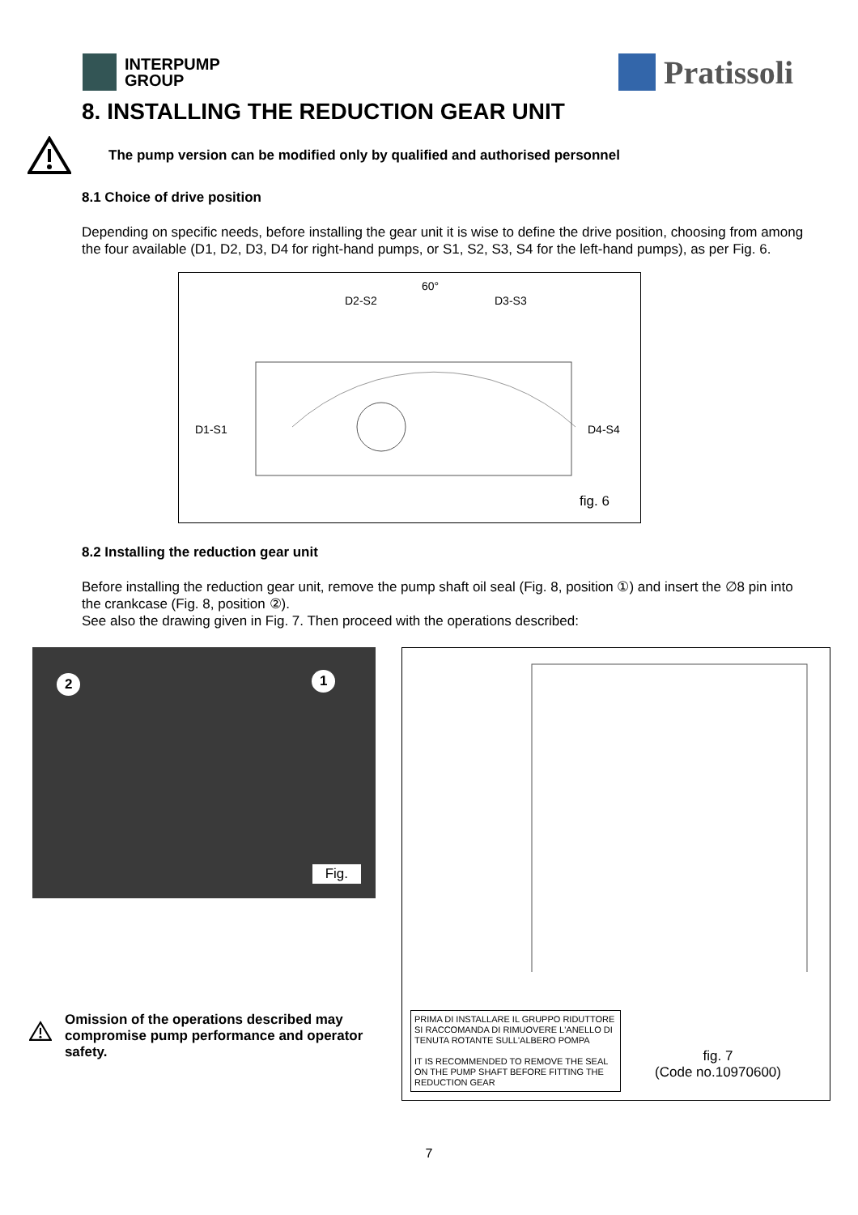INTERPUMP
GROUP
Pratissoli
8. INSTALLING THE REDUCTION GEAR UNIT
The pump version can be modified only by qualified and authorised personnel
8.1 Choice of drive position
Depending on specific needs, before installing the gear unit it is wise to define the drive position, choosing from among the four available (D1, D2, D3, D4 for right-hand pumps, or S1, S2, S3, S4 for the left-hand pumps), as per Fig. 6.
60°
D2-S2 D3-S3
D1-S1 D4-S4
fig. 6
8.2 Installing the reduction gear unit
Before installing the reduction gear unit, remove the pump shaft oil seal (Fig. 8, position ①) and insert the ∅8 pin into the crankcase (Fig. 8, position ②).
See also the drawing given in Fig. 7. Then proceed with the operations described:
2 1
Fig.
Omission of the operations described may compromise pump performance and operator safety.
PRIMA DI INSTALLARE IL GRUPPO RIDUTTORE SI RACCOMANDA DI RIMUOVERE L'ANELLO DI TENUTA ROTANTE SULL'ALBERO POMPA
IT IS RECOMMENDED TO REMOVE THE SEAL ON THE PUMP SHAFT BEFORE FITTING THE REDUCTION GEAR
fig. 7
(Code no.10970600)
7